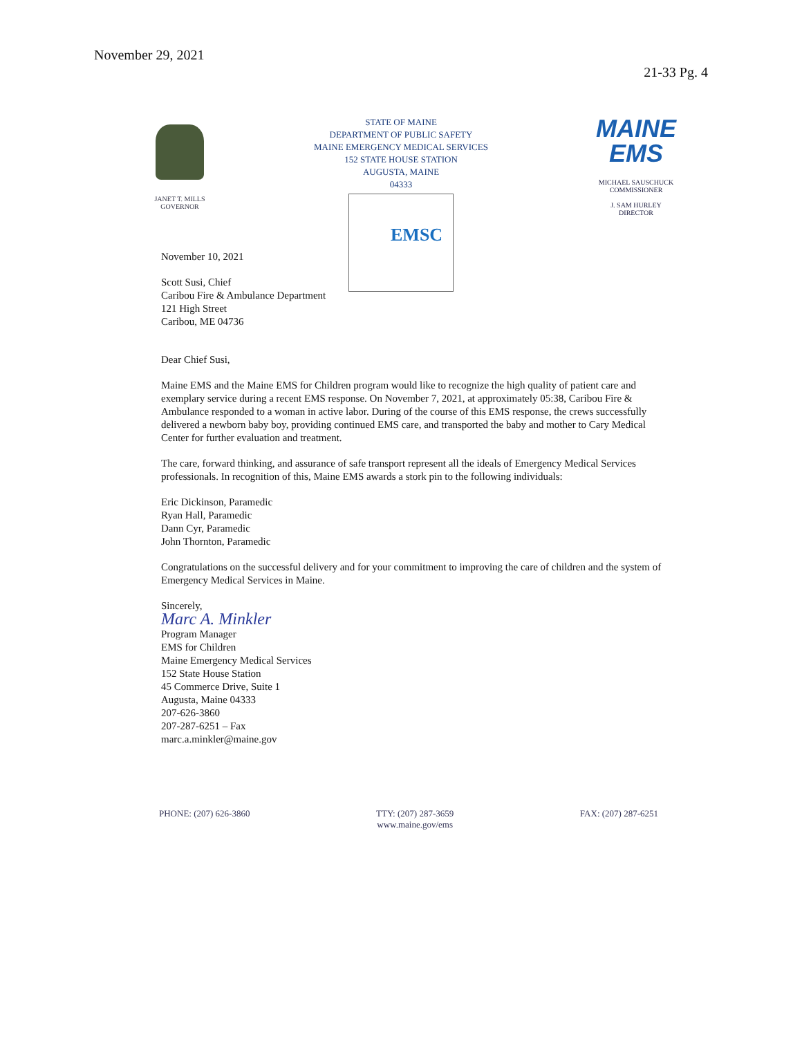November 29, 2021
21-33 Pg. 4
JANET T. MILLS
GOVERNOR
STATE OF MAINE
DEPARTMENT OF PUBLIC SAFETY
MAINE EMERGENCY MEDICAL SERVICES
152 STATE HOUSE STATION
AUGUSTA, MAINE
04333
EMSC
MAINE
EMS
MICHAEL SAUSCHUCK
COMMISSIONER
J. SAM HURLEY
DIRECTOR
November 10, 2021
Scott Susi, Chief
Caribou Fire & Ambulance Department
121 High Street
Caribou, ME 04736
Dear Chief Susi,
Maine EMS and the Maine EMS for Children program would like to recognize the high quality of patient care and exemplary service during a recent EMS response. On November 7, 2021, at approximately 05:38, Caribou Fire & Ambulance responded to a woman in active labor. During of the course of this EMS response, the crews successfully delivered a newborn baby boy, providing continued EMS care, and transported the baby and mother to Cary Medical Center for further evaluation and treatment.
The care, forward thinking, and assurance of safe transport represent all the ideals of Emergency Medical Services professionals. In recognition of this, Maine EMS awards a stork pin to the following individuals:
Eric Dickinson, Paramedic
Ryan Hall, Paramedic
Dann Cyr, Paramedic
John Thornton, Paramedic
Congratulations on the successful delivery and for your commitment to improving the care of children and the system of Emergency Medical Services in Maine.
Sincerely,
Marc A. Minkler
Program Manager
EMS for Children
Maine Emergency Medical Services
152 State House Station
45 Commerce Drive, Suite 1
Augusta, Maine 04333
207-626-3860
207-287-6251 – Fax
marc.a.minkler@maine.gov
PHONE: (207) 626-3860 TTY: (207) 287-3659
www.maine.gov/ems FAX: (207) 287-6251